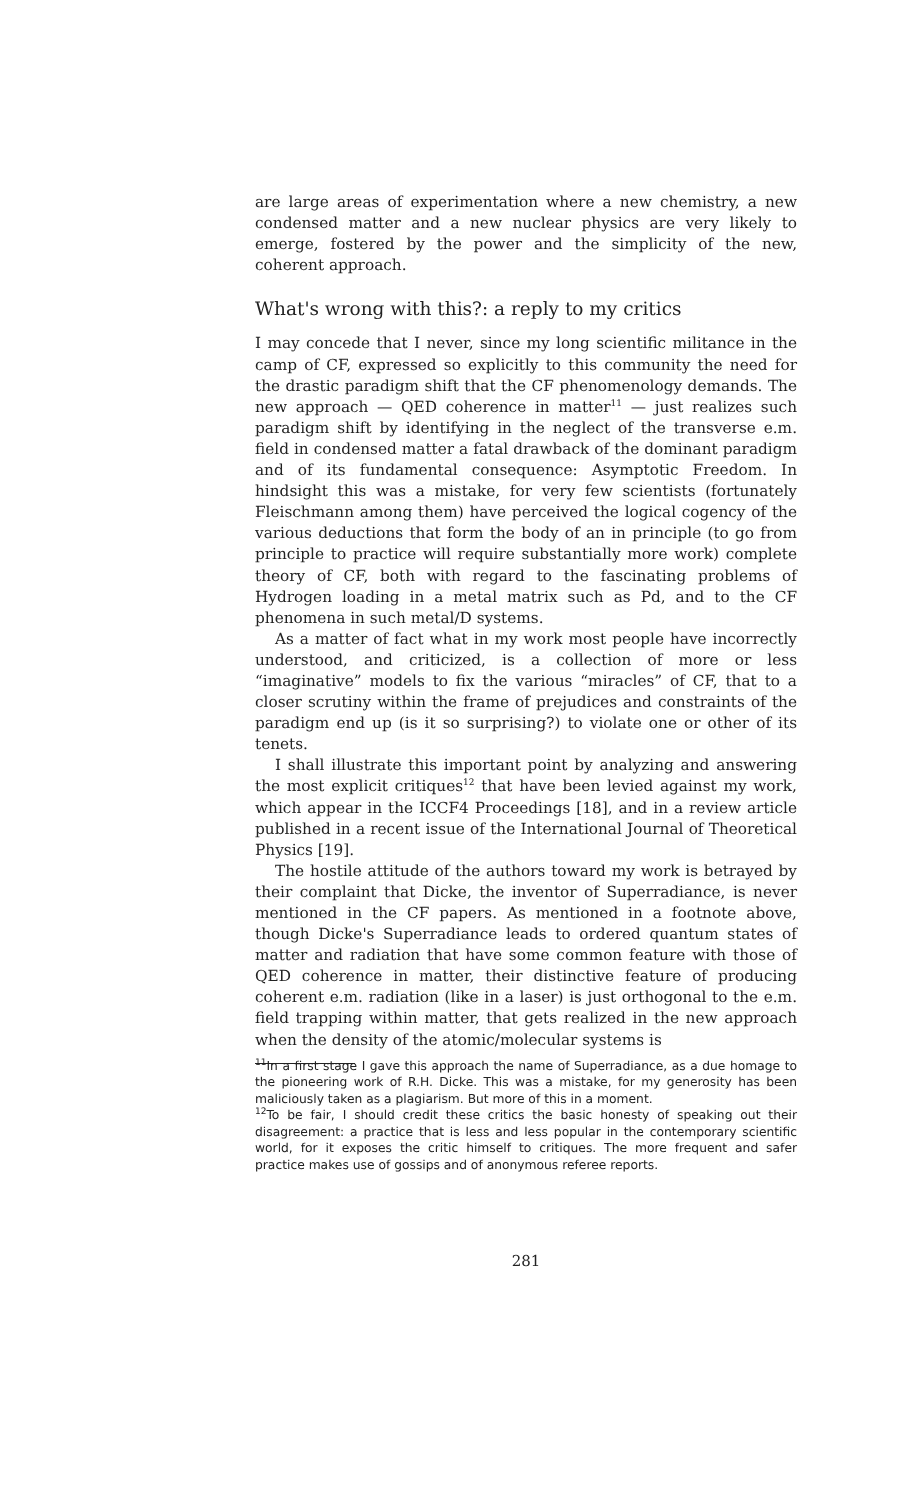are large areas of experimentation where a new chemistry, a new condensed matter and a new nuclear physics are very likely to emerge, fostered by the power and the simplicity of the new, coherent approach.
What's wrong with this?: a reply to my critics
I may concede that I never, since my long scientific militance in the camp of CF, expressed so explicitly to this community the need for the drastic paradigm shift that the CF phenomenology demands. The new approach — QED coherence in matter<sup>11</sup> — just realizes such paradigm shift by identifying in the neglect of the transverse e.m. field in condensed matter a fatal drawback of the dominant paradigm and of its fundamental consequence: Asymptotic Freedom. In hindsight this was a mistake, for very few scientists (fortunately Fleischmann among them) have perceived the logical cogency of the various deductions that form the body of an in principle (to go from principle to practice will require substantially more work) complete theory of CF, both with regard to the fascinating problems of Hydrogen loading in a metal matrix such as Pd, and to the CF phenomena in such metal/D systems.
As a matter of fact what in my work most people have incorrectly understood, and criticized, is a collection of more or less “imaginative” models to fix the various “miracles” of CF, that to a closer scrutiny within the frame of prejudices and constraints of the paradigm end up (is it so surprising?) to violate one or other of its tenets.
I shall illustrate this important point by analyzing and answering the most explicit critiques<sup>12</sup> that have been levied against my work, which appear in the ICCF4 Proceedings [18], and in a review article published in a recent issue of the International Journal of Theoretical Physics [19].
The hostile attitude of the authors toward my work is betrayed by their complaint that Dicke, the inventor of Superradiance, is never mentioned in the CF papers. As mentioned in a footnote above, though Dicke's Superradiance leads to ordered quantum states of matter and radiation that have some common feature with those of QED coherence in matter, their distinctive feature of producing coherent e.m. radiation (like in a laser) is just orthogonal to the e.m. field trapping within matter, that gets realized in the new approach when the density of the atomic/molecular systems is
<sup>11</sup> In a first stage I gave this approach the name of Superradiance, as a due homage to the pioneering work of R.H. Dicke. This was a mistake, for my generosity has been maliciously taken as a plagiarism. But more of this in a moment.
<sup>12</sup> To be fair, I should credit these critics the basic honesty of speaking out their disagreement: a practice that is less and less popular in the contemporary scientific world, for it exposes the critic himself to critiques. The more frequent and safer practice makes use of gossips and of anonymous referee reports.
281